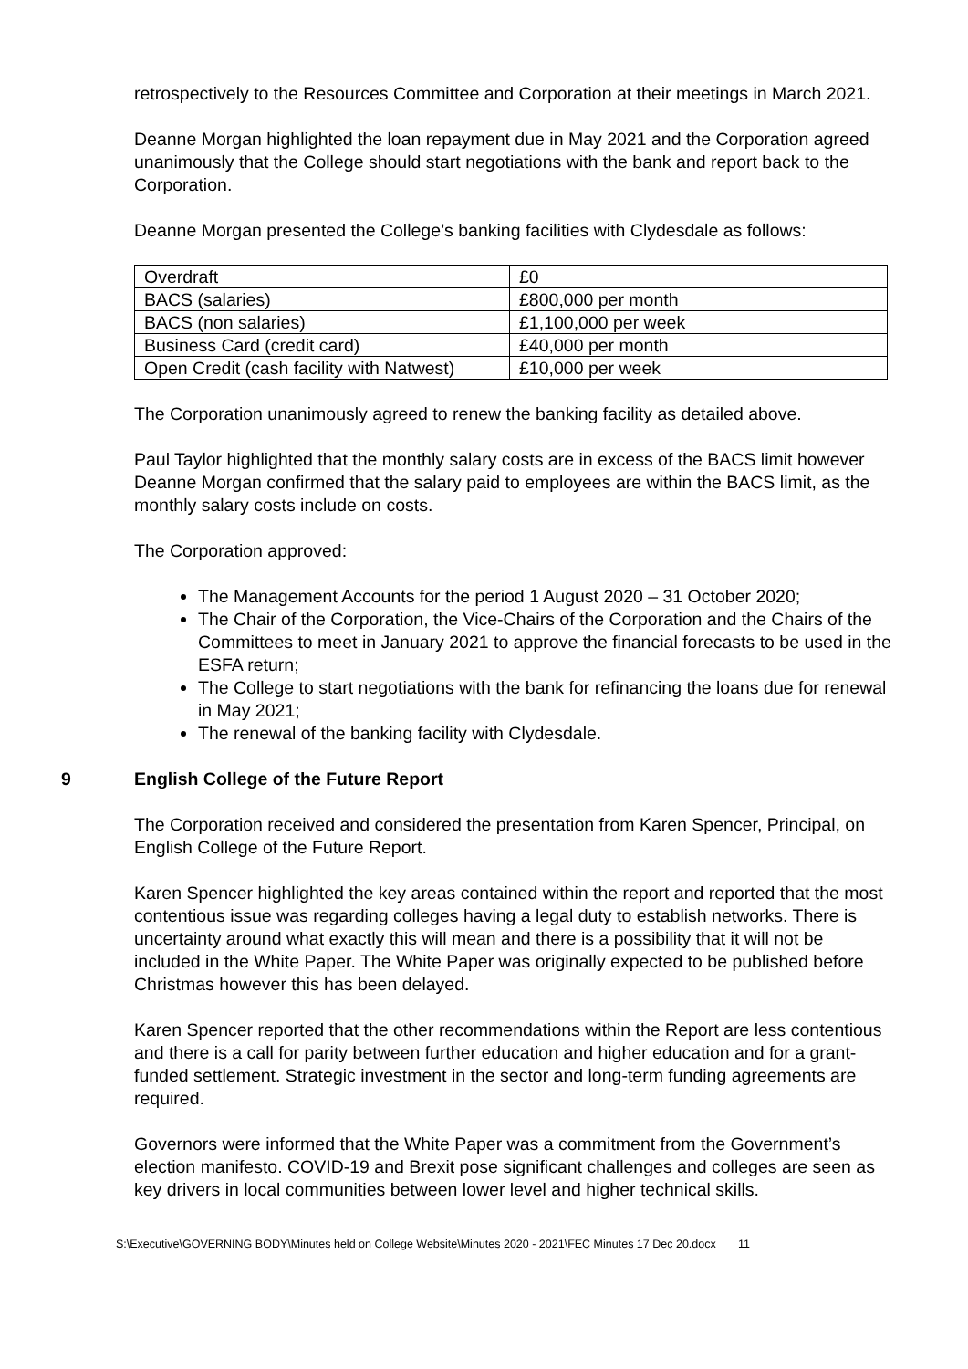retrospectively to the Resources Committee and Corporation at their meetings in March 2021.
Deanne Morgan highlighted the loan repayment due in May 2021 and the Corporation agreed unanimously that the College should start negotiations with the bank and report back to the Corporation.
Deanne Morgan presented the College’s banking facilities with Clydesdale as follows:
| Overdraft | £0 |
| BACS (salaries) | £800,000 per month |
| BACS (non salaries) | £1,100,000 per week |
| Business Card (credit card) | £40,000 per month |
| Open Credit (cash facility with Natwest) | £10,000 per week |
The Corporation unanimously agreed to renew the banking facility as detailed above.
Paul Taylor highlighted that the monthly salary costs are in excess of the BACS limit however Deanne Morgan confirmed that the salary paid to employees are within the BACS limit, as the monthly salary costs include on costs.
The Corporation approved:
The Management Accounts for the period 1 August 2020 – 31 October 2020;
The Chair of the Corporation, the Vice-Chairs of the Corporation and the Chairs of the Committees to meet in January 2021 to approve the financial forecasts to be used in the ESFA return;
The College to start negotiations with the bank for refinancing the loans due for renewal in May 2021;
The renewal of the banking facility with Clydesdale.
9 English College of the Future Report
The Corporation received and considered the presentation from Karen Spencer, Principal, on English College of the Future Report.
Karen Spencer highlighted the key areas contained within the report and reported that the most contentious issue was regarding colleges having a legal duty to establish networks. There is uncertainty around what exactly this will mean and there is a possibility that it will not be included in the White Paper. The White Paper was originally expected to be published before Christmas however this has been delayed.
Karen Spencer reported that the other recommendations within the Report are less contentious and there is a call for parity between further education and higher education and for a grant-funded settlement. Strategic investment in the sector and long-term funding agreements are required.
Governors were informed that the White Paper was a commitment from the Government’s election manifesto. COVID-19 and Brexit pose significant challenges and colleges are seen as key drivers in local communities between lower level and higher technical skills.
S:\Executive\GOVERNING BODY\Minutes held on College Website\Minutes 2020 - 2021\FEC Minutes 17 Dec 20.docx 11